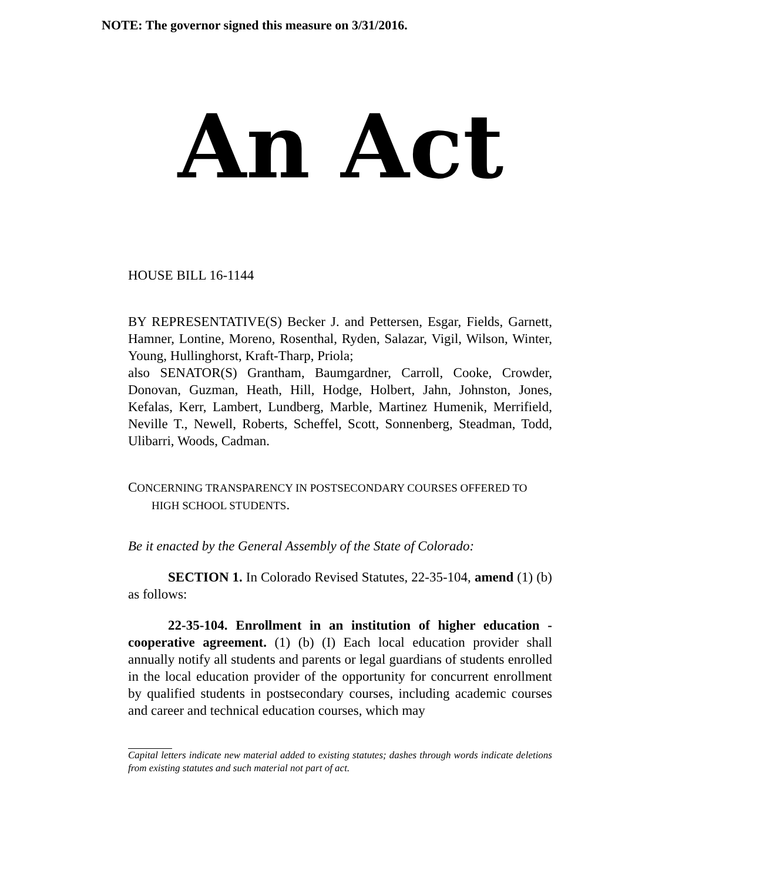NOTE: The governor signed this measure on 3/31/2016.
An Act
HOUSE BILL 16-1144
BY REPRESENTATIVE(S) Becker J. and Pettersen, Esgar, Fields, Garnett, Hamner, Lontine, Moreno, Rosenthal, Ryden, Salazar, Vigil, Wilson, Winter, Young, Hullinghorst, Kraft-Tharp, Priola;
also SENATOR(S) Grantham, Baumgardner, Carroll, Cooke, Crowder, Donovan, Guzman, Heath, Hill, Hodge, Holbert, Jahn, Johnston, Jones, Kefalas, Kerr, Lambert, Lundberg, Marble, Martinez Humenik, Merrifield, Neville T., Newell, Roberts, Scheffel, Scott, Sonnenberg, Steadman, Todd, Ulibarri, Woods, Cadman.
CONCERNING TRANSPARENCY IN POSTSECONDARY COURSES OFFERED TO
HIGH SCHOOL STUDENTS.
Be it enacted by the General Assembly of the State of Colorado:
SECTION 1. In Colorado Revised Statutes, 22-35-104, amend (1) (b) as follows:
22-35-104. Enrollment in an institution of higher education - cooperative agreement. (1) (b) (I) Each local education provider shall annually notify all students and parents or legal guardians of students enrolled in the local education provider of the opportunity for concurrent enrollment by qualified students in postsecondary courses, including academic courses and career and technical education courses, which may
Capital letters indicate new material added to existing statutes; dashes through words indicate deletions from existing statutes and such material not part of act.